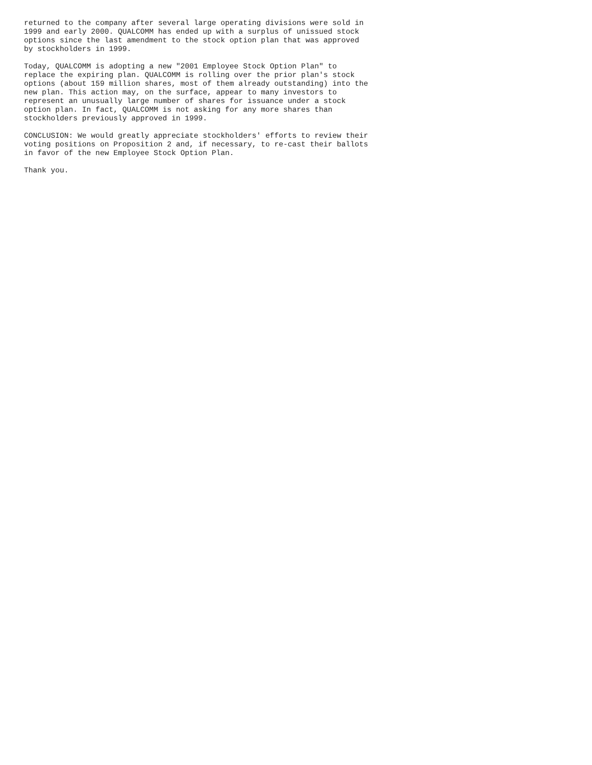returned to the company after several large operating divisions were sold in
1999 and early 2000. QUALCOMM has ended up with a surplus of unissued stock
options since the last amendment to the stock option plan that was approved
by stockholders in 1999.

Today, QUALCOMM is adopting a new "2001 Employee Stock Option Plan" to
replace the expiring plan. QUALCOMM is rolling over the prior plan's stock
options (about 159 million shares, most of them already outstanding) into the
new plan. This action may, on the surface, appear to many investors to
represent an unusually large number of shares for issuance under a stock
option plan. In fact, QUALCOMM is not asking for any more shares than
stockholders previously approved in 1999.

CONCLUSION: We would greatly appreciate stockholders' efforts to review their
voting positions on Proposition 2 and, if necessary, to re-cast their ballots
in favor of the new Employee Stock Option Plan.

Thank you.